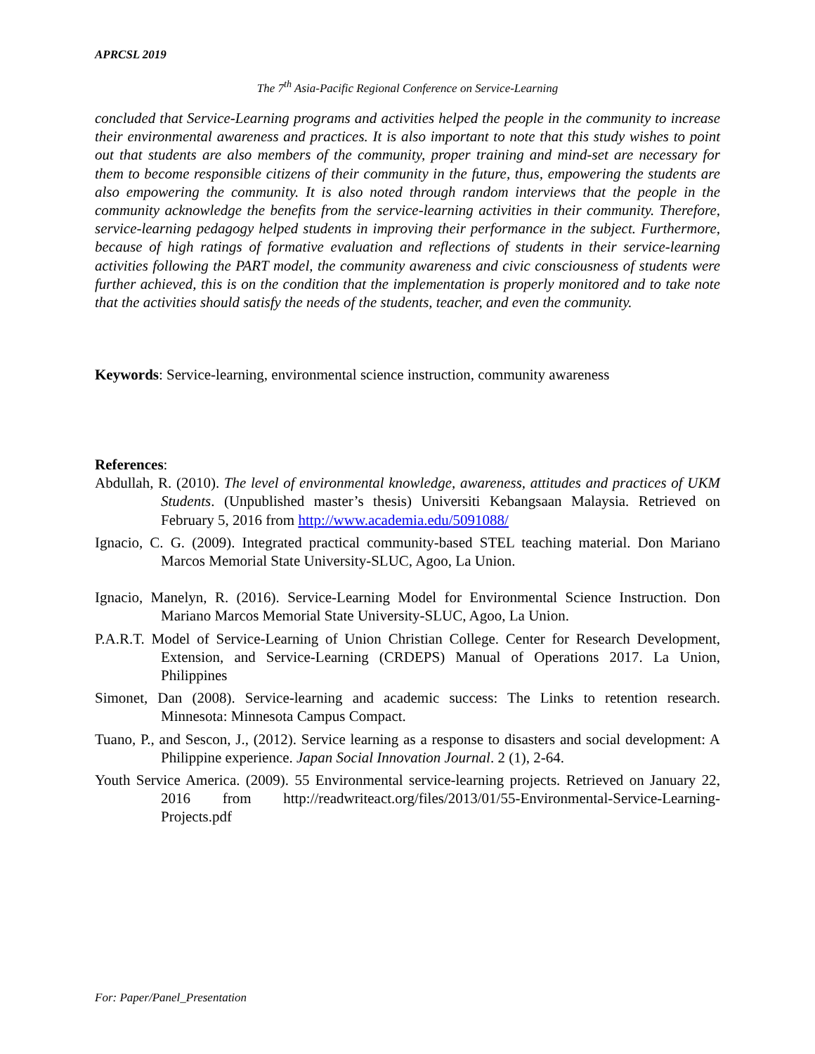APRCSL 2019
The 7<sup>th</sup> Asia-Pacific Regional Conference on Service-Learning
concluded that Service-Learning programs and activities helped the people in the community to increase their environmental awareness and practices. It is also important to note that this study wishes to point out that students are also members of the community, proper training and mind-set are necessary for them to become responsible citizens of their community in the future, thus, empowering the students are also empowering the community. It is also noted through random interviews that the people in the community acknowledge the benefits from the service-learning activities in their community. Therefore, service-learning pedagogy helped students in improving their performance in the subject. Furthermore, because of high ratings of formative evaluation and reflections of students in their service-learning activities following the PART model, the community awareness and civic consciousness of students were further achieved, this is on the condition that the implementation is properly monitored and to take note that the activities should satisfy the needs of the students, teacher, and even the community.
Keywords: Service-learning, environmental science instruction, community awareness
References:
Abdullah, R. (2010). The level of environmental knowledge, awareness, attitudes and practices of UKM Students. (Unpublished master’s thesis) Universiti Kebangsaan Malaysia. Retrieved on February 5, 2016 from http://www.academia.edu/5091088/
Ignacio, C. G. (2009). Integrated practical community-based STEL teaching material. Don Mariano Marcos Memorial State University-SLUC, Agoo, La Union.
Ignacio, Manelyn, R. (2016). Service-Learning Model for Environmental Science Instruction. Don Mariano Marcos Memorial State University-SLUC, Agoo, La Union.
P.A.R.T. Model of Service-Learning of Union Christian College. Center for Research Development, Extension, and Service-Learning (CRDEPS) Manual of Operations 2017. La Union, Philippines
Simonet, Dan (2008). Service-learning and academic success: The Links to retention research. Minnesota: Minnesota Campus Compact.
Tuano, P., and Sescon, J., (2012). Service learning as a response to disasters and social development: A Philippine experience. Japan Social Innovation Journal. 2 (1), 2-64.
Youth Service America. (2009). 55 Environmental service-learning projects. Retrieved on January 22, 2016 from http://readwriteact.org/files/2013/01/55-Environmental-Service-Learning-Projects.pdf
For: Paper/Panel_Presentation